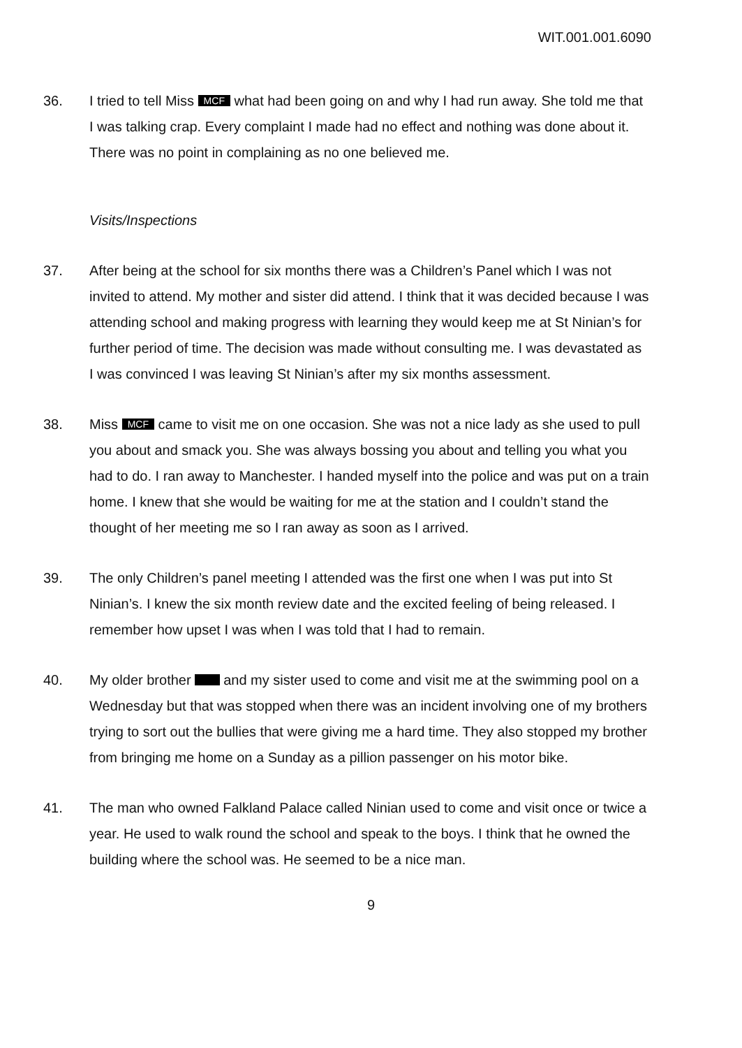WIT.001.001.6090
36. I tried to tell Miss MCF what had been going on and why I had run away. She told me that I was talking crap. Every complaint I made had no effect and nothing was done about it. There was no point in complaining as no one believed me.
Visits/Inspections
37. After being at the school for six months there was a Children’s Panel which I was not invited to attend. My mother and sister did attend. I think that it was decided because I was attending school and making progress with learning they would keep me at St Ninian’s for further period of time. The decision was made without consulting me. I was devastated as I was convinced I was leaving St Ninian’s after my six months assessment.
38. Miss MCF came to visit me on one occasion. She was not a nice lady as she used to pull you about and smack you. She was always bossing you about and telling you what you had to do. I ran away to Manchester. I handed myself into the police and was put on a train home. I knew that she would be waiting for me at the station and I couldn’t stand the thought of her meeting me so I ran away as soon as I arrived.
39. The only Children’s panel meeting I attended was the first one when I was put into St Ninian’s. I knew the six month review date and the excited feeling of being released. I remember how upset I was when I was told that I had to remain.
40. My older brother and my sister used to come and visit me at the swimming pool on a Wednesday but that was stopped when there was an incident involving one of my brothers trying to sort out the bullies that were giving me a hard time. They also stopped my brother from bringing me home on a Sunday as a pillion passenger on his motor bike.
41. The man who owned Falkland Palace called Ninian used to come and visit once or twice a year. He used to walk round the school and speak to the boys. I think that he owned the building where the school was. He seemed to be a nice man.
9